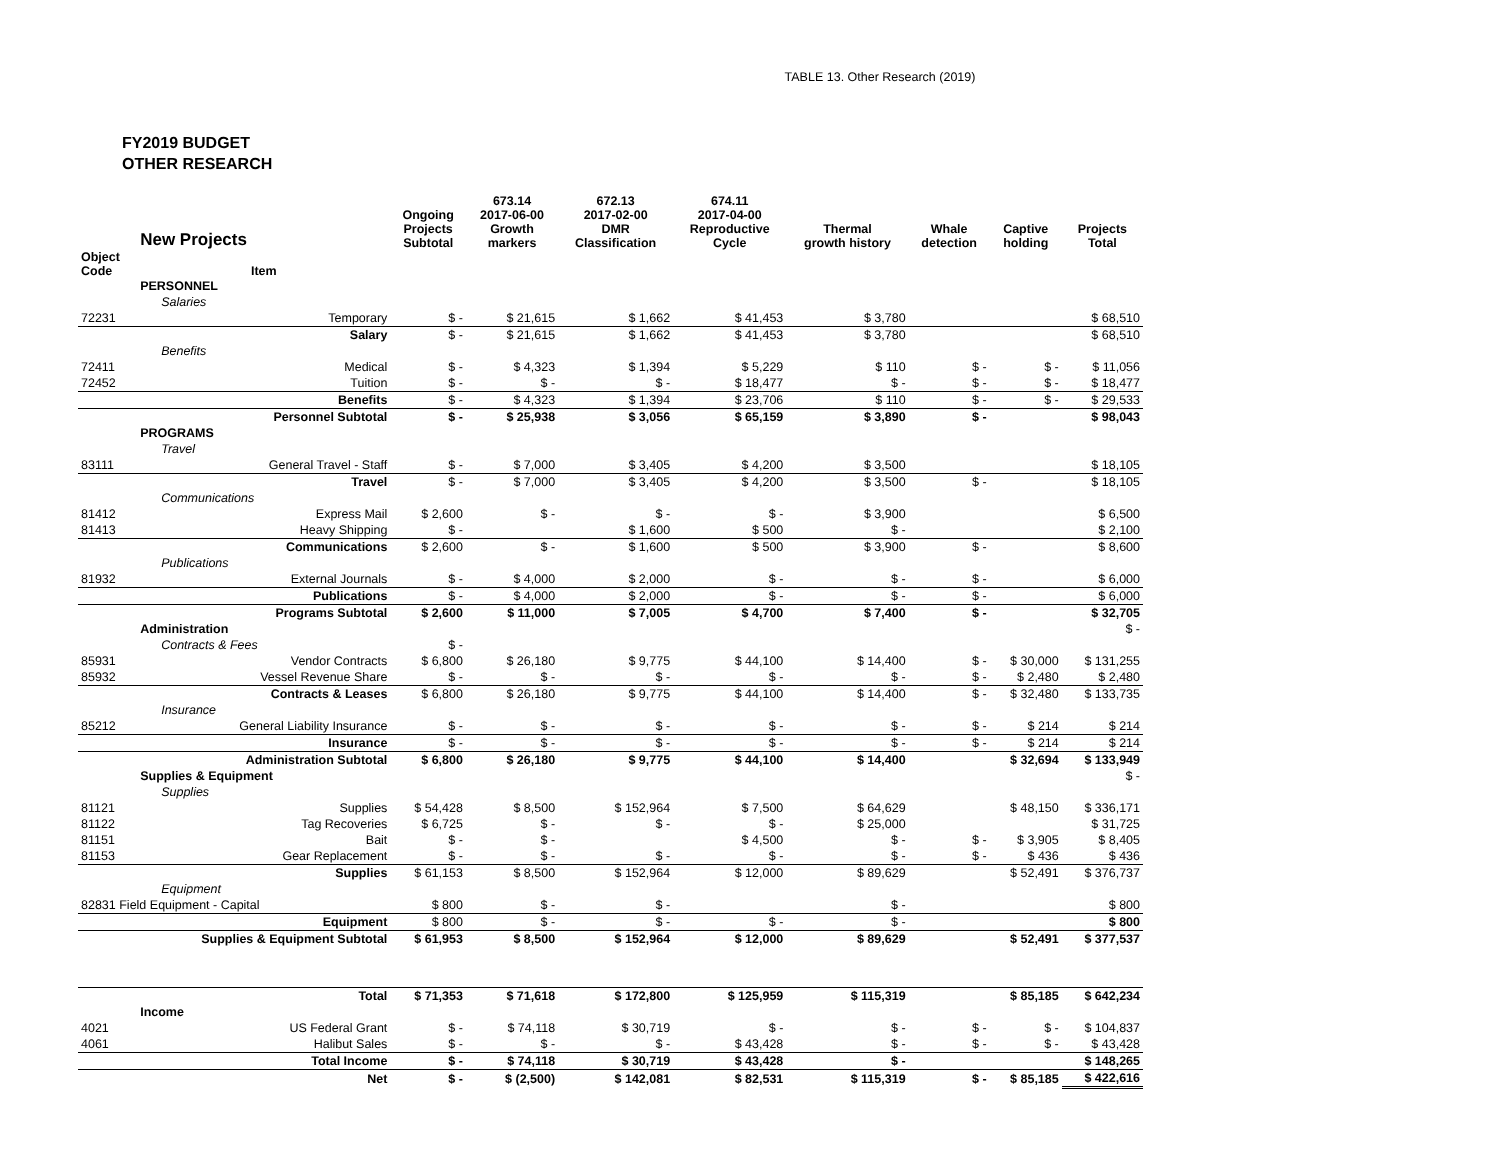TABLE 13. Other Research (2019)
FY2019 BUDGET
OTHER RESEARCH
| | New Projects | Ongoing Projects Subtotal | 673.14 2017-06-00 Growth markers | 672.13 2017-02-00 DMR Classification | 674.11 2017-04-00 Reproductive Cycle | Thermal growth history | Whale detection | Captive holding | Projects Total |
| --- | --- | --- | --- | --- | --- | --- | --- | --- | --- |
| Object Code | Item | | | | | | | | |
| | PERSONNEL | | | | | | | | |
| | Salaries | | | | | | | | |
| 72231 | Temporary | $ - | $ 21,615 | $ 1,662 | $ 41,453 | $ 3,780 | | | $ 68,510 |
| | Salary | $ - | $ 21,615 | $ 1,662 | $ 41,453 | $ 3,780 | | | $ 68,510 |
| | Benefits | | | | | | | | |
| 72411 | Medical | $ - | $ 4,323 | $ 1,394 | $ 5,229 | $ 110 | $ - | $ - | $ 11,056 |
| 72452 | Tuition | $ - | $ - | $ - | $ 18,477 | $ - | $ - | $ - | $ 18,477 |
| | Benefits | $ - | $ 4,323 | $ 1,394 | $ 23,706 | $ 110 | $ - | $ - | $ 29,533 |
| | Personnel Subtotal | $ - | $ 25,938 | $ 3,056 | $ 65,159 | $ 3,890 | $ - | | $ 98,043 |
| | PROGRAMS | | | | | | | | |
| | Travel | | | | | | | | |
| 83111 | General Travel - Staff | $ - | $ 7,000 | $ 3,405 | $ 4,200 | $ 3,500 | | | $ 18,105 |
| | Travel | $ - | $ 7,000 | $ 3,405 | $ 4,200 | $ 3,500 | $ - | | $ 18,105 |
| | Communications | | | | | | | | |
| 81412 | Express Mail | $ 2,600 | $ - | $ - | $ - | $ 3,900 | | | $ 6,500 |
| 81413 | Heavy Shipping | $ - | | $ 1,600 | $ 500 | $ - | | | $ 2,100 |
| | Communications | $ 2,600 | $ - | $ 1,600 | $ 500 | $ 3,900 | $ - | | $ 8,600 |
| | Publications | | | | | | | | |
| 81932 | External Journals | $ - | $ 4,000 | $ 2,000 | $ - | $ - | $ - | | $ 6,000 |
| | Publications | $ - | $ 4,000 | $ 2,000 | $ - | $ - | $ - | | $ 6,000 |
| | Programs Subtotal | $ 2,600 | $ 11,000 | $ 7,005 | $ 4,700 | $ 7,400 | $ - | | $ 32,705 |
| | Administration | | | | | | | | $ - |
| | Contracts & Fees | $ - | | | | | | | |
| 85931 | Vendor Contracts | $ 6,800 | $ 26,180 | $ 9,775 | $ 44,100 | $ 14,400 | $ - | $ 30,000 | $ 131,255 |
| 85932 | Vessel Revenue Share | $ - | $ - | $ - | $ - | $ - | $ - | $ 2,480 | $ 2,480 |
| | Contracts & Leases | $ 6,800 | $ 26,180 | $ 9,775 | $ 44,100 | $ 14,400 | $ - | $ 32,480 | $ 133,735 |
| | Insurance | | | | | | | | |
| 85212 | General Liability Insurance | $ - | $ - | $ - | $ - | $ - | $ - | $ 214 | $ 214 |
| | Insurance | $ - | $ - | $ - | $ - | $ - | $ - | $ 214 | $ 214 |
| | Administration Subtotal | $ 6,800 | $ 26,180 | $ 9,775 | $ 44,100 | $ 14,400 | | $ 32,694 | $ 133,949 |
| | Supplies & Equipment | | | | | | | | $ - |
| | Supplies | | | | | | | | |
| 81121 | Supplies | $ 54,428 | $ 8,500 | $ 152,964 | $ 7,500 | $ 64,629 | | $ 48,150 | $ 336,171 |
| 81122 | Tag Recoveries | $ 6,725 | $ - | $ - | $ - | $ 25,000 | | | $ 31,725 |
| 81151 | Bait | $ - | $ - | | $ 4,500 | $ - | $ - | $ 3,905 | $ 8,405 |
| 81153 | Gear Replacement | $ - | $ - | $ - | $ - | $ - | $ - | $ 436 | $ 436 |
| | Supplies | $ 61,153 | $ 8,500 | $ 152,964 | $ 12,000 | $ 89,629 | | $ 52,491 | $ 376,737 |
| | Equipment | | | | | | | | |
| 82831 Field Equipment - Capital | | $ 800 | $ - | $ - | | $ - | | | $ 800 |
| | Equipment | $ 800 | $ - | $ - | $ - | $ - | | | $ 800 |
| | Supplies & Equipment Subtotal | $ 61,953 | $ 8,500 | $ 152,964 | $ 12,000 | $ 89,629 | | $ 52,491 | $ 377,537 |
| | Total | $ 71,353 | $ 71,618 | $ 172,800 | $ 125,959 | $ 115,319 | | $ 85,185 | $ 642,234 |
| | Income | | | | | | | | |
| 4021 | US Federal Grant | $ - | $ 74,118 | $ 30,719 | $ - | $ - | $ - | $ - | $ 104,837 |
| 4061 | Halibut Sales | $ - | $ - | $ - | $ 43,428 | $ - | $ - | $ - | $ 43,428 |
| | Total Income | $ - | $ 74,118 | $ 30,719 | $ 43,428 | $ - | | | $ 148,265 |
| | Net | $ - | $ (2,500) | $ 142,081 | $ 82,531 | $ 115,319 | $ - | $ 85,185 | $ 422,616 |